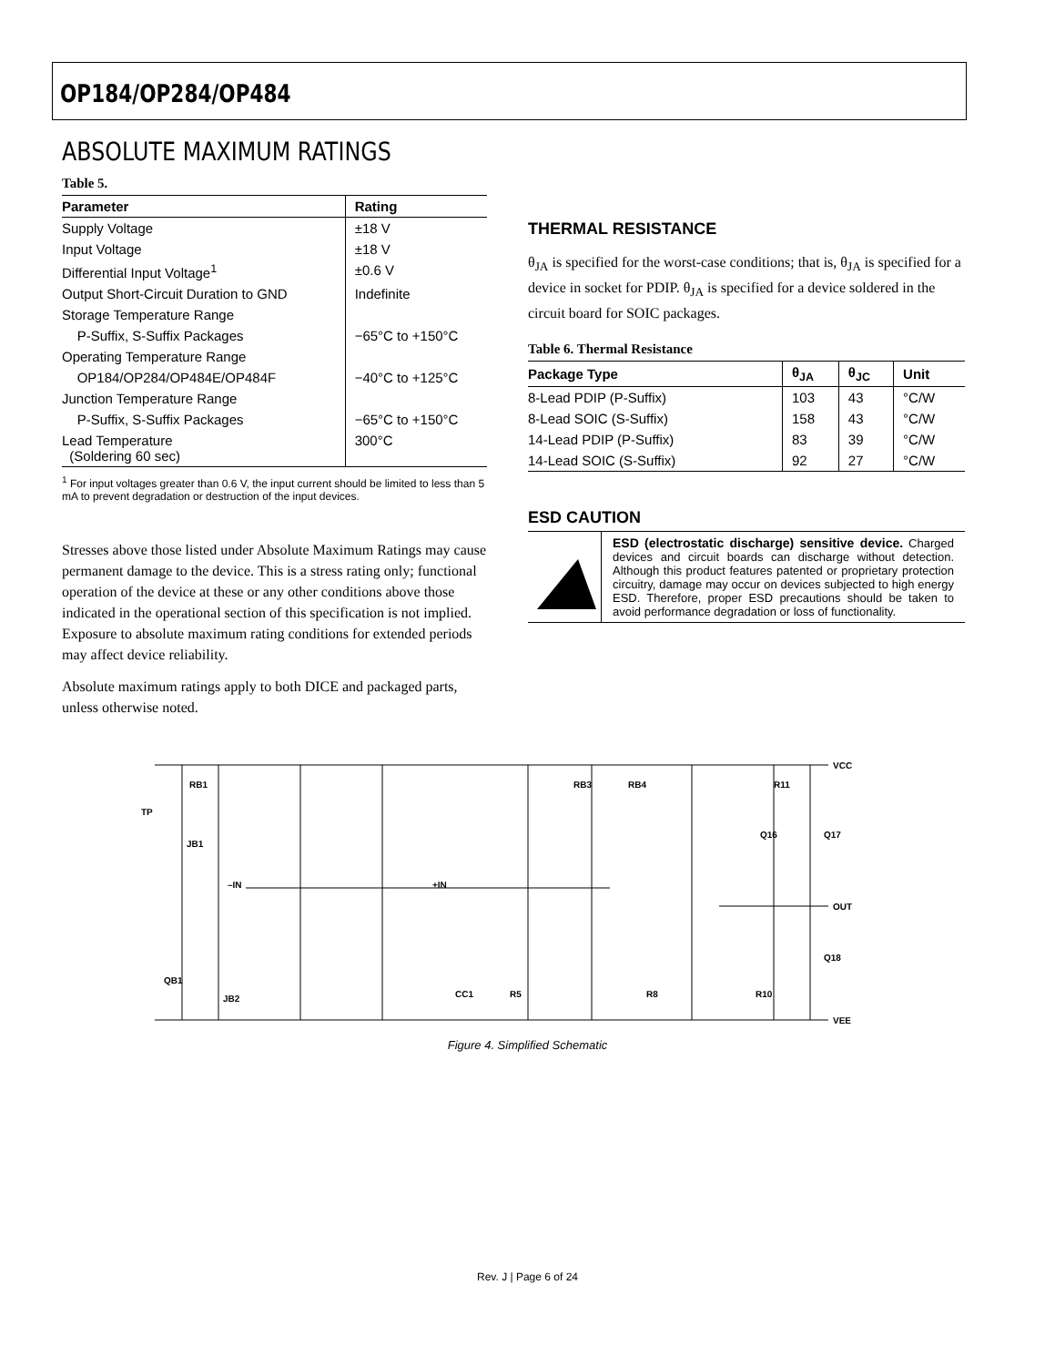OP184/OP284/OP484
ABSOLUTE MAXIMUM RATINGS
Table 5.
| Parameter | Rating |
| --- | --- |
| Supply Voltage | ±18 V |
| Input Voltage | ±18 V |
| Differential Input Voltage<sup>1</sup> | ±0.6 V |
| Output Short-Circuit Duration to GND | Indefinite |
| Storage Temperature Range | |
| P-Suffix, S-Suffix Packages | −65°C to +150°C |
| Operating Temperature Range | |
| OP184/OP284/OP484E/OP484F | −40°C to +125°C |
| Junction Temperature Range | |
| P-Suffix, S-Suffix Packages | −65°C to +150°C |
| Lead Temperature (Soldering 60 sec) | 300°C |
<sup>1</sup> For input voltages greater than 0.6 V, the input current should be limited to less than 5 mA to prevent degradation or destruction of the input devices.
Stresses above those listed under Absolute Maximum Ratings may cause permanent damage to the device. This is a stress rating only; functional operation of the device at these or any other conditions above those indicated in the operational section of this specification is not implied. Exposure to absolute maximum rating conditions for extended periods may affect device reliability.
Absolute maximum ratings apply to both DICE and packaged parts, unless otherwise noted.
THERMAL RESISTANCE
θ<sub>JA</sub> is specified for the worst-case conditions; that is, θ<sub>JA</sub> is specified for a device in socket for PDIP. θ<sub>JA</sub> is specified for a device soldered in the circuit board for SOIC packages.
Table 6. Thermal Resistance
| Package Type | θ<sub>JA</sub> | θ<sub>JC</sub> | Unit |
| --- | --- | --- | --- |
| 8-Lead PDIP (P-Suffix) | 103 | 43 | °C/W |
| 8-Lead SOIC (S-Suffix) | 158 | 43 | °C/W |
| 14-Lead PDIP (P-Suffix) | 83 | 39 | °C/W |
| 14-Lead SOIC (S-Suffix) | 92 | 27 | °C/W |
ESD CAUTION
ESD (electrostatic discharge) sensitive device. Charged devices and circuit boards can discharge without detection. Although this product features patented or proprietary protection circuitry, damage may occur on devices subjected to high energy ESD. Therefore, proper ESD precautions should be taken to avoid performance degradation or loss of functionality.
VCC
VEE
OUT
TP
–IN
+IN
RB1
JB1
QB1
JB2
RB3
RB4
R11
Q16
Q17
Q18
CC1
R5
R8
R10
Figure 4. Simplified Schematic
Rev. J | Page 6 of 24